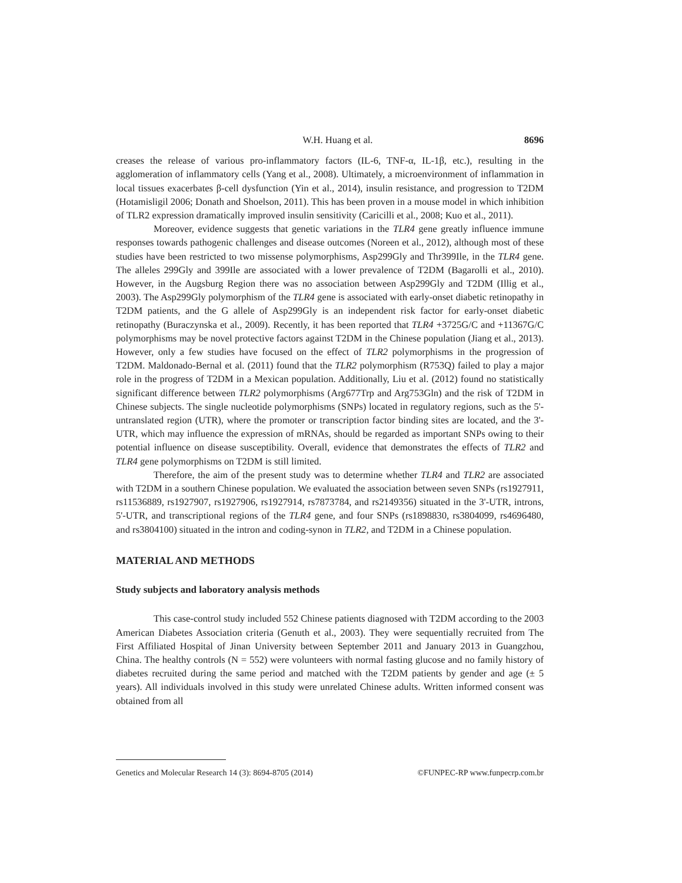W.H. Huang et al. 8696
creases the release of various pro-inflammatory factors (IL-6, TNF-α, IL-1β, etc.), resulting in the agglomeration of inflammatory cells (Yang et al., 2008). Ultimately, a microenvironment of inflammation in local tissues exacerbates β-cell dysfunction (Yin et al., 2014), insulin resistance, and progression to T2DM (Hotamisligil 2006; Donath and Shoelson, 2011). This has been proven in a mouse model in which inhibition of TLR2 expression dramatically improved insulin sensitivity (Caricilli et al., 2008; Kuo et al., 2011).
Moreover, evidence suggests that genetic variations in the TLR4 gene greatly influence immune responses towards pathogenic challenges and disease outcomes (Noreen et al., 2012), although most of these studies have been restricted to two missense polymorphisms, Asp299Gly and Thr399Ile, in the TLR4 gene. The alleles 299Gly and 399Ile are associated with a lower prevalence of T2DM (Bagarolli et al., 2010). However, in the Augsburg Region there was no association between Asp299Gly and T2DM (Illig et al., 2003). The Asp299Gly polymorphism of the TLR4 gene is associated with early-onset diabetic retinopathy in T2DM patients, and the G allele of Asp299Gly is an independent risk factor for early-onset diabetic retinopathy (Buraczynska et al., 2009). Recently, it has been reported that TLR4 +3725G/C and +11367G/C polymorphisms may be novel protective factors against T2DM in the Chinese population (Jiang et al., 2013). However, only a few studies have focused on the effect of TLR2 polymorphisms in the progression of T2DM. Maldonado-Bernal et al. (2011) found that the TLR2 polymorphism (R753Q) failed to play a major role in the progress of T2DM in a Mexican population. Additionally, Liu et al. (2012) found no statistically significant difference between TLR2 polymorphisms (Arg677Trp and Arg753Gln) and the risk of T2DM in Chinese subjects. The single nucleotide polymorphisms (SNPs) located in regulatory regions, such as the 5'-untranslated region (UTR), where the promoter or transcription factor binding sites are located, and the 3'-UTR, which may influence the expression of mRNAs, should be regarded as important SNPs owing to their potential influence on disease susceptibility. Overall, evidence that demonstrates the effects of TLR2 and TLR4 gene polymorphisms on T2DM is still limited.
Therefore, the aim of the present study was to determine whether TLR4 and TLR2 are associated with T2DM in a southern Chinese population. We evaluated the association between seven SNPs (rs1927911, rs11536889, rs1927907, rs1927906, rs1927914, rs7873784, and rs2149356) situated in the 3'-UTR, introns, 5'-UTR, and transcriptional regions of the TLR4 gene, and four SNPs (rs1898830, rs3804099, rs4696480, and rs3804100) situated in the intron and coding-synon in TLR2, and T2DM in a Chinese population.
MATERIAL AND METHODS
Study subjects and laboratory analysis methods
This case-control study included 552 Chinese patients diagnosed with T2DM according to the 2003 American Diabetes Association criteria (Genuth et al., 2003). They were sequentially recruited from The First Affiliated Hospital of Jinan University between September 2011 and January 2013 in Guangzhou, China. The healthy controls (N = 552) were volunteers with normal fasting glucose and no family history of diabetes recruited during the same period and matched with the T2DM patients by gender and age (± 5 years). All individuals involved in this study were unrelated Chinese adults. Written informed consent was obtained from all
Genetics and Molecular Research 14 (3): 8694-8705 (2014) ©FUNPEC-RP www.funpecrp.com.br